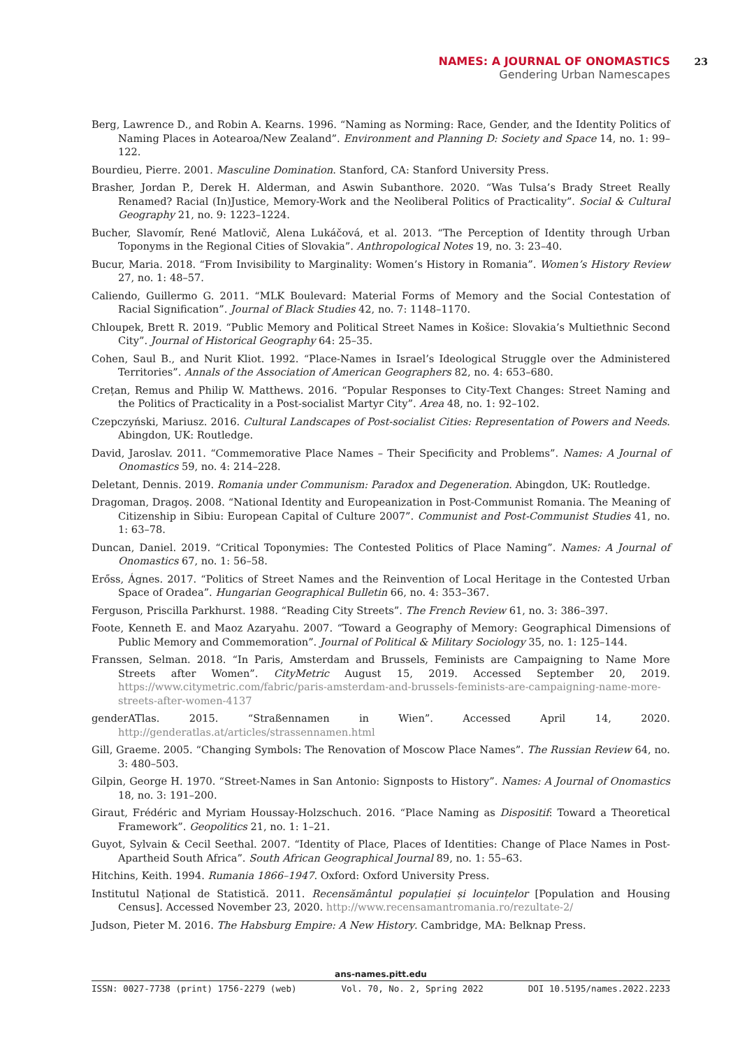NAMES: A JOURNAL OF ONOMASTICS
Gendering Urban Namescapes
23
Berg, Lawrence D., and Robin A. Kearns. 1996. “Naming as Norming: Race, Gender, and the Identity Politics of Naming Places in Aotearoa/New Zealand”. Environment and Planning D: Society and Space 14, no. 1: 99–122.
Bourdieu, Pierre. 2001. Masculine Domination. Stanford, CA: Stanford University Press.
Brasher, Jordan P., Derek H. Alderman, and Aswin Subanthore. 2020. “Was Tulsa’s Brady Street Really Renamed? Racial (In)Justice, Memory-Work and the Neoliberal Politics of Practicality”. Social & Cultural Geography 21, no. 9: 1223–1224.
Bucher, Slavomír, René Matlovič, Alena Lukáčová, et al. 2013. “The Perception of Identity through Urban Toponyms in the Regional Cities of Slovakia”. Anthropological Notes 19, no. 3: 23–40.
Bucur, Maria. 2018. “From Invisibility to Marginality: Women’s History in Romania”. Women’s History Review 27, no. 1: 48–57.
Caliendo, Guillermo G. 2011. “MLK Boulevard: Material Forms of Memory and the Social Contestation of Racial Signification”. Journal of Black Studies 42, no. 7: 1148–1170.
Chloupek, Brett R. 2019. “Public Memory and Political Street Names in Košice: Slovakia’s Multiethnic Second City”. Journal of Historical Geography 64: 25–35.
Cohen, Saul B., and Nurit Kliot. 1992. “Place-Names in Israel’s Ideological Struggle over the Administered Territories”. Annals of the Association of American Geographers 82, no. 4: 653–680.
Crețan, Remus and Philip W. Matthews. 2016. “Popular Responses to City-Text Changes: Street Naming and the Politics of Practicality in a Post-socialist Martyr City”. Area 48, no. 1: 92–102.
Czepczyński, Mariusz. 2016. Cultural Landscapes of Post-socialist Cities: Representation of Powers and Needs. Abingdon, UK: Routledge.
David, Jaroslav. 2011. “Commemorative Place Names – Their Specificity and Problems”. Names: A Journal of Onomastics 59, no. 4: 214–228.
Deletant, Dennis. 2019. Romania under Communism: Paradox and Degeneration. Abingdon, UK: Routledge.
Dragoman, Dragoș. 2008. “National Identity and Europeanization in Post-Communist Romania. The Meaning of Citizenship in Sibiu: European Capital of Culture 2007”. Communist and Post-Communist Studies 41, no. 1: 63–78.
Duncan, Daniel. 2019. “Critical Toponymies: The Contested Politics of Place Naming”. Names: A Journal of Onomastics 67, no. 1: 56–58.
Erőss, Ágnes. 2017. “Politics of Street Names and the Reinvention of Local Heritage in the Contested Urban Space of Oradea”. Hungarian Geographical Bulletin 66, no. 4: 353–367.
Ferguson, Priscilla Parkhurst. 1988. “Reading City Streets”. The French Review 61, no. 3: 386–397.
Foote, Kenneth E. and Maoz Azaryahu. 2007. “Toward a Geography of Memory: Geographical Dimensions of Public Memory and Commemoration”. Journal of Political & Military Sociology 35, no. 1: 125–144.
Franssen, Selman. 2018. “In Paris, Amsterdam and Brussels, Feminists are Campaigning to Name More Streets after Women”. CityMetric August 15, 2019. Accessed September 20, 2019. https://www.citymetric.com/fabric/paris-amsterdam-and-brussels-feminists-are-campaigning-name-more-streets-after-women-4137
genderATlas. 2015. “Straßennamen in Wien”. Accessed April 14, 2020. http://genderatlas.at/articles/strassennamen.html
Gill, Graeme. 2005. “Changing Symbols: The Renovation of Moscow Place Names”. The Russian Review 64, no. 3: 480–503.
Gilpin, George H. 1970. “Street-Names in San Antonio: Signposts to History”. Names: A Journal of Onomastics 18, no. 3: 191–200.
Giraut, Frédéric and Myriam Houssay-Holzschuch. 2016. “Place Naming as Dispositif: Toward a Theoretical Framework”. Geopolitics 21, no. 1: 1–21.
Guyot, Sylvain & Cecil Seethal. 2007. “Identity of Place, Places of Identities: Change of Place Names in Post-Apartheid South Africa”. South African Geographical Journal 89, no. 1: 55–63.
Hitchins, Keith. 1994. Rumania 1866–1947. Oxford: Oxford University Press.
Institutul Național de Statistică. 2011. Recensământul populației și locuințelor [Population and Housing Census]. Accessed November 23, 2020. http://www.recensamantromania.ro/rezultate-2/
Judson, Pieter M. 2016. The Habsburg Empire: A New History. Cambridge, MA: Belknap Press.
ans-names.pitt.edu
ISSN: 0027-7738 (print) 1756-2279 (web) Vol. 70, No. 2, Spring 2022 DOI 10.5195/names.2022.2233